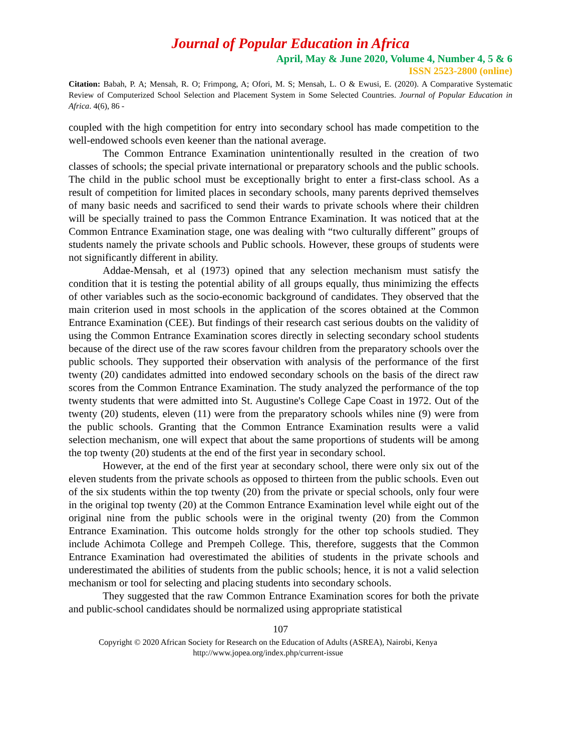Journal of Popular Education in Africa
April, May & June 2020, Volume 4, Number 4, 5 & 6
ISSN 2523-2800 (online)
Citation: Babah, P. A; Mensah, R. O; Frimpong, A; Ofori, M. S; Mensah, L. O & Ewusi, E. (2020). A Comparative Systematic Review of Computerized School Selection and Placement System in Some Selected Countries. Journal of Popular Education in Africa. 4(6), 86 -
coupled with the high competition for entry into secondary school has made competition to the well-endowed schools even keener than the national average.
The Common Entrance Examination unintentionally resulted in the creation of two classes of schools; the special private international or preparatory schools and the public schools. The child in the public school must be exceptionally bright to enter a first-class school. As a result of competition for limited places in secondary schools, many parents deprived themselves of many basic needs and sacrificed to send their wards to private schools where their children will be specially trained to pass the Common Entrance Examination. It was noticed that at the Common Entrance Examination stage, one was dealing with “two culturally different” groups of students namely the private schools and Public schools. However, these groups of students were not significantly different in ability.
Addae-Mensah, et al (1973) opined that any selection mechanism must satisfy the condition that it is testing the potential ability of all groups equally, thus minimizing the effects of other variables such as the socio-economic background of candidates. They observed that the main criterion used in most schools in the application of the scores obtained at the Common Entrance Examination (CEE). But findings of their research cast serious doubts on the validity of using the Common Entrance Examination scores directly in selecting secondary school students because of the direct use of the raw scores favour children from the preparatory schools over the public schools. They supported their observation with analysis of the performance of the first twenty (20) candidates admitted into endowed secondary schools on the basis of the direct raw scores from the Common Entrance Examination. The study analyzed the performance of the top twenty students that were admitted into St. Augustine's College Cape Coast in 1972. Out of the twenty (20) students, eleven (11) were from the preparatory schools whiles nine (9) were from the public schools. Granting that the Common Entrance Examination results were a valid selection mechanism, one will expect that about the same proportions of students will be among the top twenty (20) students at the end of the first year in secondary school.
However, at the end of the first year at secondary school, there were only six out of the eleven students from the private schools as opposed to thirteen from the public schools. Even out of the six students within the top twenty (20) from the private or special schools, only four were in the original top twenty (20) at the Common Entrance Examination level while eight out of the original nine from the public schools were in the original twenty (20) from the Common Entrance Examination. This outcome holds strongly for the other top schools studied. They include Achimota College and Prempeh College. This, therefore, suggests that the Common Entrance Examination had overestimated the abilities of students in the private schools and underestimated the abilities of students from the public schools; hence, it is not a valid selection mechanism or tool for selecting and placing students into secondary schools.
They suggested that the raw Common Entrance Examination scores for both the private and public-school candidates should be normalized using appropriate statistical
107
Copyright © 2020 African Society for Research on the Education of Adults (ASREA), Nairobi, Kenya
http://www.jopea.org/index.php/current-issue